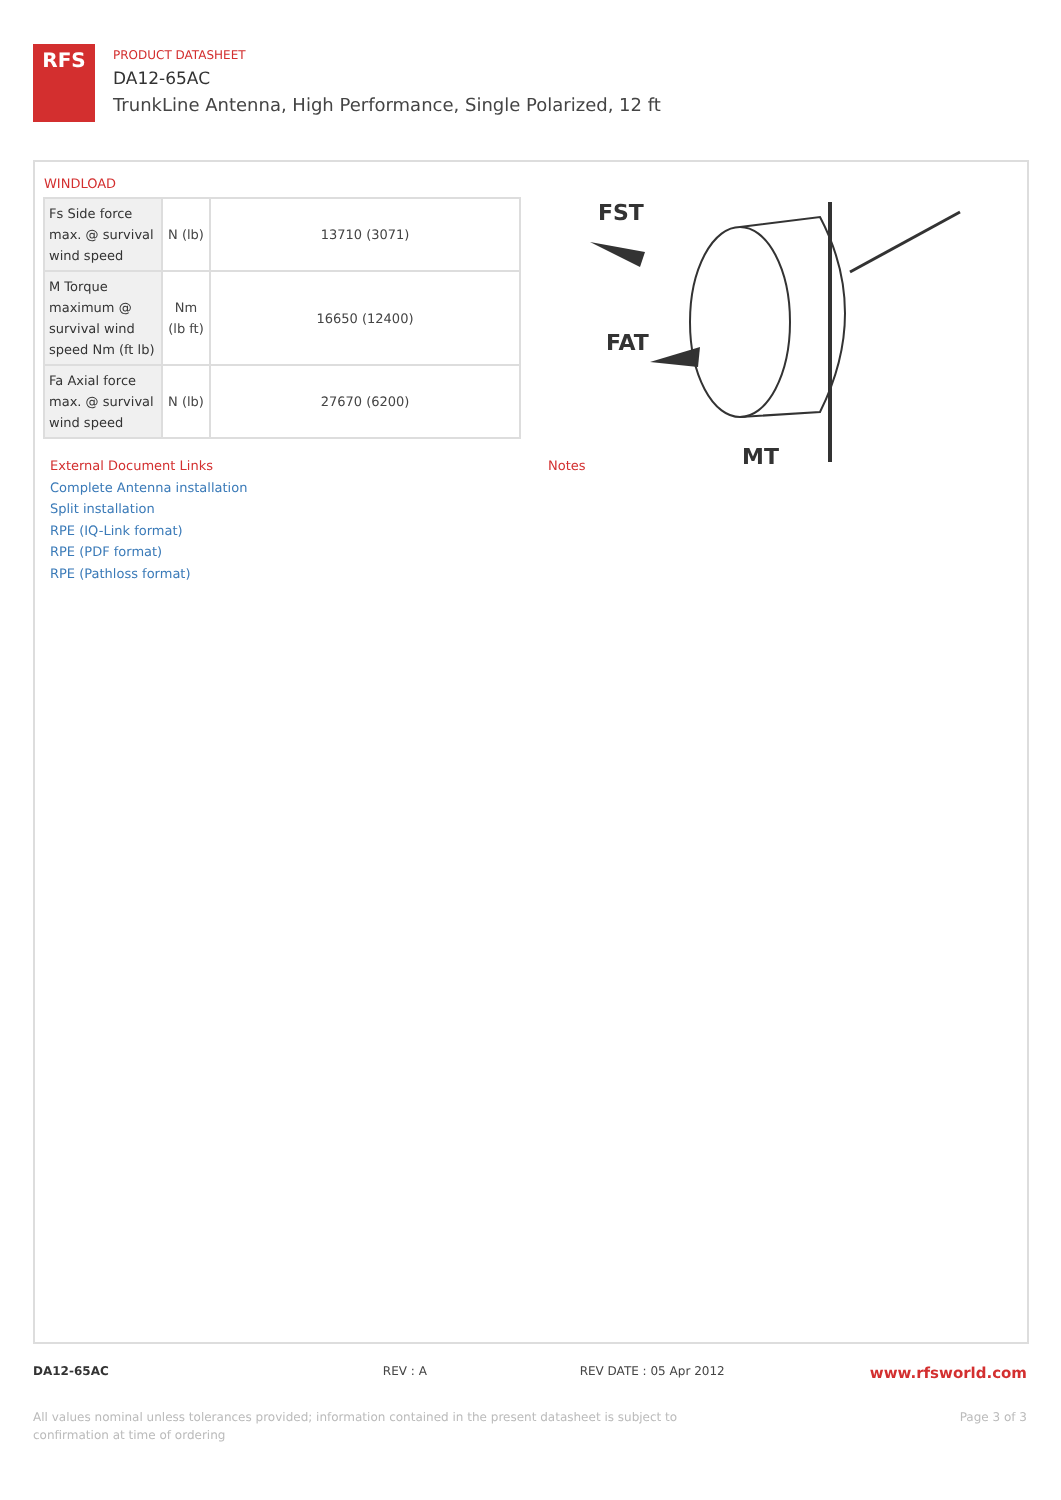RFS
PRODUCT DATASHEET
DA12-65AC
TrunkLine Antenna, High Performance, Single Polarized, 12 ft
WINDLOAD
| Fs Side force max. @ survival wind speed | N (lb) | 13710 (3071) |
| M Torque maximum @ survival wind speed Nm (ft lb) | Nm (lb ft) | 16650 (12400) |
| Fa Axial force max. @ survival wind speed | N (lb) | 27670 (6200) |
FST
FAT
MT
External Document Links
Complete Antenna installation
Split installation
RPE (IQ-Link format)
RPE (PDF format)
RPE (Pathloss format)
Notes
DA12-65AC REV : A REV DATE : 05 Apr 2012
www.rfsworld.com
All values nominal unless tolerances provided; information contained in the present datasheet is subject to confirmation at time of ordering
Page 3 of 3